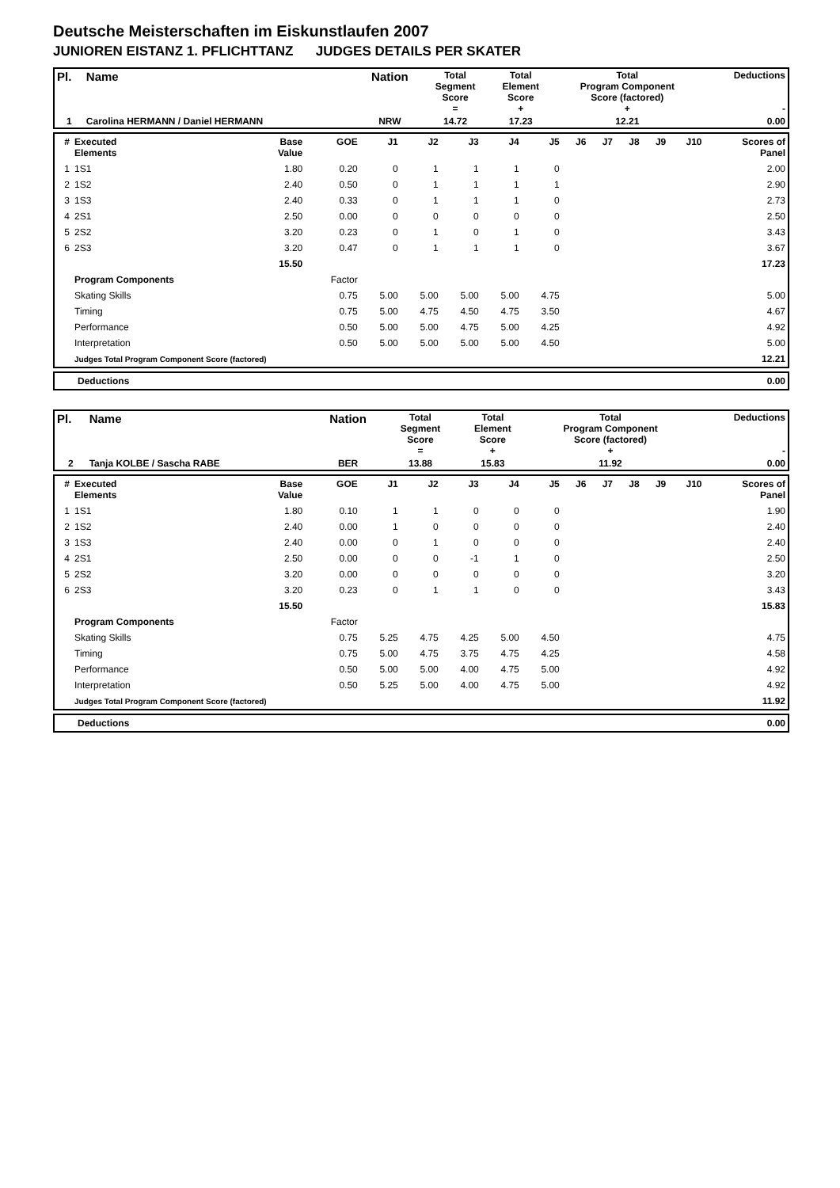Deutsche Meisterschaften im Eiskunstlaufen 2007
JUNIOREN EISTANZ 1. PFLICHTTANZ JUDGES DETAILS PER SKATER
| Pl. | Name | Nation | Total Segment Score = | Total Element Score + | Total Program Component Score (factored) + | Deductions - |
| --- | --- | --- | --- | --- | --- | --- |
| 1 | Carolina HERMANN / Daniel HERMANN | NRW | 14.72 | 17.23 | 12.21 | 0.00 |
| # | Executed Elements | Base Value | GOE | J1 | J2 | J3 | J4 | J5 | J6 | J7 | J8 | J9 | J10 | Scores of Panel |
| --- | --- | --- | --- | --- | --- | --- | --- | --- | --- | --- | --- | --- | --- | --- |
| 1 | 1S1 | 1.80 | 0.20 | 0 | 1 | 1 | 1 | 0 | | | | | | 2.00 |
| 2 | 1S2 | 2.40 | 0.50 | 0 | 1 | 1 | 1 | 1 | | | | | | 2.90 |
| 3 | 1S3 | 2.40 | 0.33 | 0 | 1 | 1 | 1 | 0 | | | | | | 2.73 |
| 4 | 2S1 | 2.50 | 0.00 | 0 | 0 | 0 | 0 | 0 | | | | | | 2.50 |
| 5 | 2S2 | 3.20 | 0.23 | 0 | 1 | 0 | 1 | 0 | | | | | | 3.43 |
| 6 | 2S3 | 3.20 | 0.47 | 0 | 1 | 1 | 1 | 0 | | | | | | 3.67 |
| | | 15.50 | | | | | | | | | | | | 17.23 |
| | Program Components | | Factor | | | | | | | | | | | |
| | Skating Skills | | 0.75 | 5.00 | 5.00 | 5.00 | 5.00 | 4.75 | | | | | | 5.00 |
| | Timing | | 0.75 | 5.00 | 4.75 | 4.50 | 4.75 | 3.50 | | | | | | 4.67 |
| | Performance | | 0.50 | 5.00 | 5.00 | 4.75 | 5.00 | 4.25 | | | | | | 4.92 |
| | Interpretation | | 0.50 | 5.00 | 5.00 | 5.00 | 5.00 | 4.50 | | | | | | 5.00 |
| | Judges Total Program Component Score (factored) | | | | | | | | | | | | | 12.21 |
| | Deductions | 0.00 |
| Pl. | Name | Nation | Total Segment Score = | Total Element Score + | Total Program Component Score (factored) + | Deductions - |
| --- | --- | --- | --- | --- | --- | --- |
| 2 | Tanja KOLBE / Sascha RABE | BER | 13.88 | 15.83 | 11.92 | 0.00 |
| # | Executed Elements | Base Value | GOE | J1 | J2 | J3 | J4 | J5 | J6 | J7 | J8 | J9 | J10 | Scores of Panel |
| --- | --- | --- | --- | --- | --- | --- | --- | --- | --- | --- | --- | --- | --- | --- |
| 1 | 1S1 | 1.80 | 0.10 | 1 | 1 | 0 | 0 | 0 | | | | | | 1.90 |
| 2 | 1S2 | 2.40 | 0.00 | 1 | 0 | 0 | 0 | 0 | | | | | | 2.40 |
| 3 | 1S3 | 2.40 | 0.00 | 0 | 1 | 0 | 0 | 0 | | | | | | 2.40 |
| 4 | 2S1 | 2.50 | 0.00 | 0 | 0 | -1 | 1 | 0 | | | | | | 2.50 |
| 5 | 2S2 | 3.20 | 0.00 | 0 | 0 | 0 | 0 | 0 | | | | | | 3.20 |
| 6 | 2S3 | 3.20 | 0.23 | 0 | 1 | 1 | 0 | 0 | | | | | | 3.43 |
| | | 15.50 | | | | | | | | | | | | 15.83 |
| | Program Components | | Factor | | | | | | | | | | | |
| | Skating Skills | | 0.75 | 5.25 | 4.75 | 4.25 | 5.00 | 4.50 | | | | | | 4.75 |
| | Timing | | 0.75 | 5.00 | 4.75 | 3.75 | 4.75 | 4.25 | | | | | | 4.58 |
| | Performance | | 0.50 | 5.00 | 5.00 | 4.00 | 4.75 | 5.00 | | | | | | 4.92 |
| | Interpretation | | 0.50 | 5.25 | 5.00 | 4.00 | 4.75 | 5.00 | | | | | | 4.92 |
| | Judges Total Program Component Score (factored) | | | | | | | | | | | | | 11.92 |
| | Deductions | 0.00 |